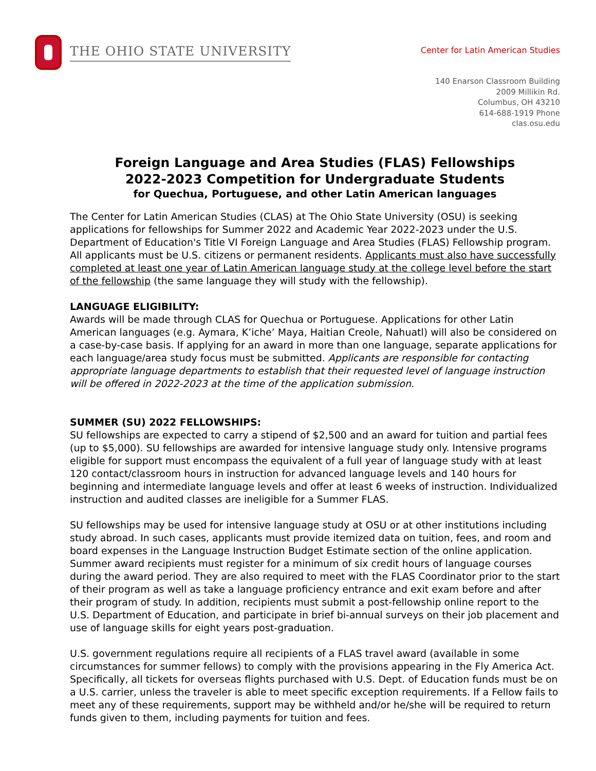THE OHIO STATE UNIVERSITY
Center for Latin American Studies
140 Enarson Classroom Building
2009 Millikin Rd.
Columbus, OH 43210
614-688-1919 Phone
clas.osu.edu
Foreign Language and Area Studies (FLAS) Fellowships
2022-2023 Competition for Undergraduate Students
for Quechua, Portuguese, and other Latin American languages
The Center for Latin American Studies (CLAS) at The Ohio State University (OSU) is seeking applications for fellowships for Summer 2022 and Academic Year 2022-2023 under the U.S. Department of Education's Title VI Foreign Language and Area Studies (FLAS) Fellowship program. All applicants must be U.S. citizens or permanent residents. Applicants must also have successfully completed at least one year of Latin American language study at the college level before the start of the fellowship (the same language they will study with the fellowship).
LANGUAGE ELIGIBILITY:
Awards will be made through CLAS for Quechua or Portuguese. Applications for other Latin American languages (e.g. Aymara, K’iche’ Maya, Haitian Creole, Nahuatl) will also be considered on a case-by-case basis. If applying for an award in more than one language, separate applications for each language/area study focus must be submitted. Applicants are responsible for contacting appropriate language departments to establish that their requested level of language instruction will be offered in 2022-2023 at the time of the application submission.
SUMMER (SU) 2022 FELLOWSHIPS:
SU fellowships are expected to carry a stipend of $2,500 and an award for tuition and partial fees (up to $5,000). SU fellowships are awarded for intensive language study only. Intensive programs eligible for support must encompass the equivalent of a full year of language study with at least 120 contact/classroom hours in instruction for advanced language levels and 140 hours for beginning and intermediate language levels and offer at least 6 weeks of instruction. Individualized instruction and audited classes are ineligible for a Summer FLAS.
SU fellowships may be used for intensive language study at OSU or at other institutions including study abroad. In such cases, applicants must provide itemized data on tuition, fees, and room and board expenses in the Language Instruction Budget Estimate section of the online application. Summer award recipients must register for a minimum of six credit hours of language courses during the award period. They are also required to meet with the FLAS Coordinator prior to the start of their program as well as take a language proficiency entrance and exit exam before and after their program of study. In addition, recipients must submit a post-fellowship online report to the U.S. Department of Education, and participate in brief bi-annual surveys on their job placement and use of language skills for eight years post-graduation.
U.S. government regulations require all recipients of a FLAS travel award (available in some circumstances for summer fellows) to comply with the provisions appearing in the Fly America Act. Specifically, all tickets for overseas flights purchased with U.S. Dept. of Education funds must be on a U.S. carrier, unless the traveler is able to meet specific exception requirements. If a Fellow fails to meet any of these requirements, support may be withheld and/or he/she will be required to return funds given to them, including payments for tuition and fees.